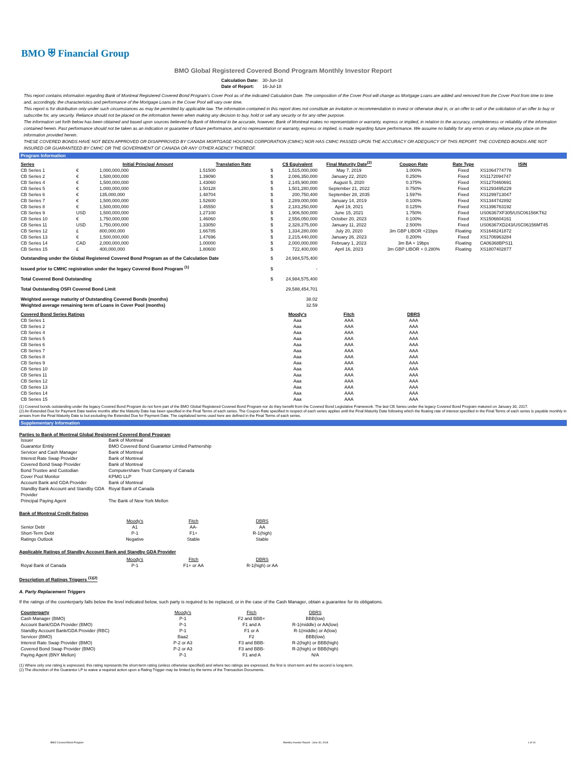BMO ⛨ Financial Group
BMO Global Registered Covered Bond Program Monthly Investor Report
| Calculation Date: | 30-Jun-18 |
| Date of Report: | 16-Jul-18 |
This report contains information regarding Bank of Montreal Registered Covered Bond Program's Cover Pool as of the indicated Calculation Date. The composition of the Cover Pool will change as Mortgage Loans are added and removed from the Cover Pool from time to time and, accordingly, the characteristics and performance of the Mortgage Loans in the Cover Pool will vary over time.
This report is for distribution only under such circumstances as may be permitted by applicable law. The information contained in this report does not constitute an invitation or recommendation to invest or otherwise deal in, or an offer to sell or the solicitation of an offer to buy or subscribe for, any security. Reliance should not be placed on the information herein when making any decision to buy, hold or sell any security or for any other purpose.
The information set forth below has been obtained and based upon sources believed by Bank of Montreal to be accurate, however, Bank of Montreal makes no representation or warranty, express or implied, in relation to the accuracy, completeness or reliability of the information contained herein. Past performance should not be taken as an indication or guarantee of future performance, and no representation or warranty, express or implied, is made regarding future performance. We assume no liability for any errors or any reliance you place on the information provided herein.
THESE COVERED BONDS HAVE NOT BEEN APPROVED OR DISAPPROVED BY CANADA MORTGAGE HOUSING CORPORATION (CMHC) NOR HAS CMHC PASSED UPON THE ACCURACY OR ADEQUACY OF THIS REPORT. THE COVERED BONDS ARE NOT INSURED OR GUARANTEED BY CMHC OR THE GOVERNMENT OF CANADA OR ANY OTHER AGENCY THEREOF.
Program Information
| Series | | Initial Principal Amount | Translation Rate | | C$ Equivalent | Final Maturity Date<sup>(2)</sup> | Coupon Rate | Rate Type | ISIN |
| --- | --- | --- | --- | --- | --- | --- | --- | --- | --- |
| CB Series 1 | € | 1,000,000,000 | 1.51500 | $ | 1,515,000,000 | May 7, 2019 | 1.000% | Fixed | XS1064774778 |
| CB Series 2 | € | 1,500,000,000 | 1.39090 | $ | 2,086,350,000 | January 22, 2020 | 0.250% | Fixed | XS1172094747 |
| CB Series 4 | € | 1,500,000,000 | 1.43060 | $ | 2,145,900,000 | August 5, 2020 | 0.375% | Fixed | XS1270460691 |
| CB Series 5 | € | 1,000,000,000 | 1.50128 | $ | 1,501,280,000 | September 21, 2022 | 0.750% | Fixed | XS1293495229 |
| CB Series 6 | € | 135,000,000 | 1.48704 | $ | 200,750,400 | September 28, 2035 | 1.597% | Fixed | XS1299713047 |
| CB Series 7 | € | 1,500,000,000 | 1.52600 | $ | 2,289,000,000 | January 14, 2019 | 0.100% | Fixed | XS1344742892 |
| CB Series 8 | € | 1,500,000,000 | 1.45550 | $ | 2,183,250,000 | April 19, 2021 | 0.125% | Fixed | XS1396763192 |
| CB Series 9 | USD | 1,500,000,000 | 1.27100 | $ | 1,906,500,000 | June 15, 2021 | 1.750% | Fixed | US06367XF305/USC06156KT62 |
| CB Series 10 | € | 1,750,000,000 | 1.46060 | $ | 2,556,050,000 | October 20, 2023 | 0.100% | Fixed | XS1506604161 |
| CB Series 11 | USD | 1,750,000,000 | 1.33050 | $ | 2,328,375,000 | January 11, 2022 | 2.500% | Fixed | US06367XD243/USC06156MT45 |
| CB Series 12 | £ | 800,000,000 | 1.66785 | $ | 1,334,280,000 | July 20, 2020 | 3m GBP LIBOR +21bps | Floating | XS1648241872 |
| CB Series 13 | € | 1,500,000,000 | 1.47696 | $ | 2,215,440,000 | January 26, 2023 | 0.200% | Fixed | XS1706963284 |
| CB Series 14 | CAD | 2,000,000,000 | 1.00000 | $ | 2,000,000,000 | February 1, 2023 | 3m BA + 19bps | Floating | CA06368BPS11 |
| CB Series 15 | £ | 400,000,000 | 1.80600 | $ | 722,400,000 | April 16, 2023 | 3m GBP LIBOR + 0.280% | Floating | XS1807402877 |
| Outstanding under the Global Registered Covered Bond Program as of the Calculation Date | | | | $ | 24,984,575,400 | | | | |
| Issued prior to CMHC registration under the legacy Covered Bond Program <sup>(1)</sup> | | | | $ | - | | | | |
| Total Covered Bond Outstanding | | | | $ | 24,984,575,400 | | | | |
| Total Outstanding OSFI Covered Bond Limit | | | | | 29,588,454,701 | | | | |
| Weighted average maturity of Outstanding Covered Bonds (months) | | | | | 38.02 | | | | |
| Weighted average remaining term of Loans in Cover Pool (months) | | | | | 32.59 | | | | |
| Covered Bond Series Ratings | | | | | Moody's | Fitch | DBRS | | |
| CB Series 1 | | | | | Aaa | AAA | AAA | | |
| CB Series 2 | | | | | Aaa | AAA | AAA | | |
| CB Series 4 | | | | | Aaa | AAA | AAA | | |
| CB Series 5 | | | | | Aaa | AAA | AAA | | |
| CB Series 6 | | | | | Aaa | AAA | AAA | | |
| CB Series 7 | | | | | Aaa | AAA | AAA | | |
| CB Series 8 | | | | | Aaa | AAA | AAA | | |
| CB Series 9 | | | | | Aaa | AAA | AAA | | |
| CB Series 10 | | | | | Aaa | AAA | AAA | | |
| CB Series 11 | | | | | Aaa | AAA | AAA | | |
| CB Series 12 | | | | | Aaa | AAA | AAA | | |
| CB Series 13 | | | | | Aaa | AAA | AAA | | |
| CB Series 14 | | | | | Aaa | AAA | AAA | | |
| CB Series 15 | | | | | Aaa | AAA | AAA | | |
(1) Covered bonds outstanding under the legacy Covered Bond Program do not form part of the BMO Global Registered Covered Bond Program nor do they benefit from the Covered Bond Legislative Framework. The last CB Series under the legacy Covered Bond Program matured on January 30, 2017.
(2) An Extended Due for Payment Date twelve months after the Maturity Date has been specified in the Final Terms of each series. The Coupon Rate specified in respect of each series applies until the Final Maturity Date following which the floating rate of interest specified in the Final Terms of each series is payable monthly in arrears from the Final Maturity Date to but excluding the Extended Due for Payment Date. The capitalized terms used here are defined in the Final Terms of each series.
Supplementary Information
Parties to Bank of Montreal Global Registered Covered Bond Program
| Issuer | Bank of Montreal |
| Guarantor Entity | BMO Covered Bond Guarantor Limited Partnership |
| Servicer and Cash Manager | Bank of Montreal |
| Interest Rate Swap Provider | Bank of Montreal |
| Covered Bond Swap Provider | Bank of Montreal |
| Bond Trustee and Custodian | Computershare Trust Company of Canada |
| Cover Pool Monitor | KPMG LLP |
| Account Bank and GDA Provider | Bank of Montreal |
| Standby Bank Account and Standby GDA Provider | Royal Bank of Canada |
| Principal Paying Agent | The Bank of New York Mellon |
Bank of Montreal Credit Ratings
| | Moody's | Fitch | DBRS |
| Senior Debt | A1 | AA- | AA |
| Short-Term Debt | P-1 | F1+ | R-1(high) |
| Ratings Outlook | Negative | Stable | Stable |
Applicable Ratings of Standby Account Bank and Standby GDA Provider
| | Moody's | Fitch | DBRS |
| Royal Bank of Canada | P-1 | F1+ or AA | R-1(high) or AA |
Description of Ratings Triggers <sup>(1)(2)</sup>
A. Party Replacement Triggers
If the ratings of the counterparty falls below the level indicated below, such party is required to be replaced, or in the case of the Cash Manager, obtain a guarantee for its obligations.
| Counterparty | Moody's | Fitch | DBRS |
| Cash Manager (BMO) | P-1 | F2 and BBB+ | BBB(low) |
| Account Bank/GDA Provider (BMO) | P-1 | F1 and A | R-1(middle) or AA(low) |
| Standby Account Bank/GDA Provider (RBC) | P-1 | F1 or A | R-1(middle) or A(low) |
| Servicer (BMO) | Baa2 | F2 | BBB(low) |
| Interest Rate Swap Provider (BMO) | P-2 or A3 | F3 and BBB- | R-2(high) or BBB(high) |
| Covered Bond Swap Provider (BMO) | P-2 or A3 | F3 and BBB- | R-2(high) or BBB(high) |
| Paying Agent (BNY Mellon) | P-1 | F1 and A | N/A |
(1) Where only one rating is expressed, this rating represents the short-term rating (unless otherwise specified) and where two ratings are expressed, the first is short-term and the second is long-term.
(2) The discretion of the Guarantor LP to waive a required action upon a Rating Trigger may be limited by the terms of the Transaction Documents.
BMO Covered Bond Program Monthly Investor Report - June 30, 2018 1 of 10